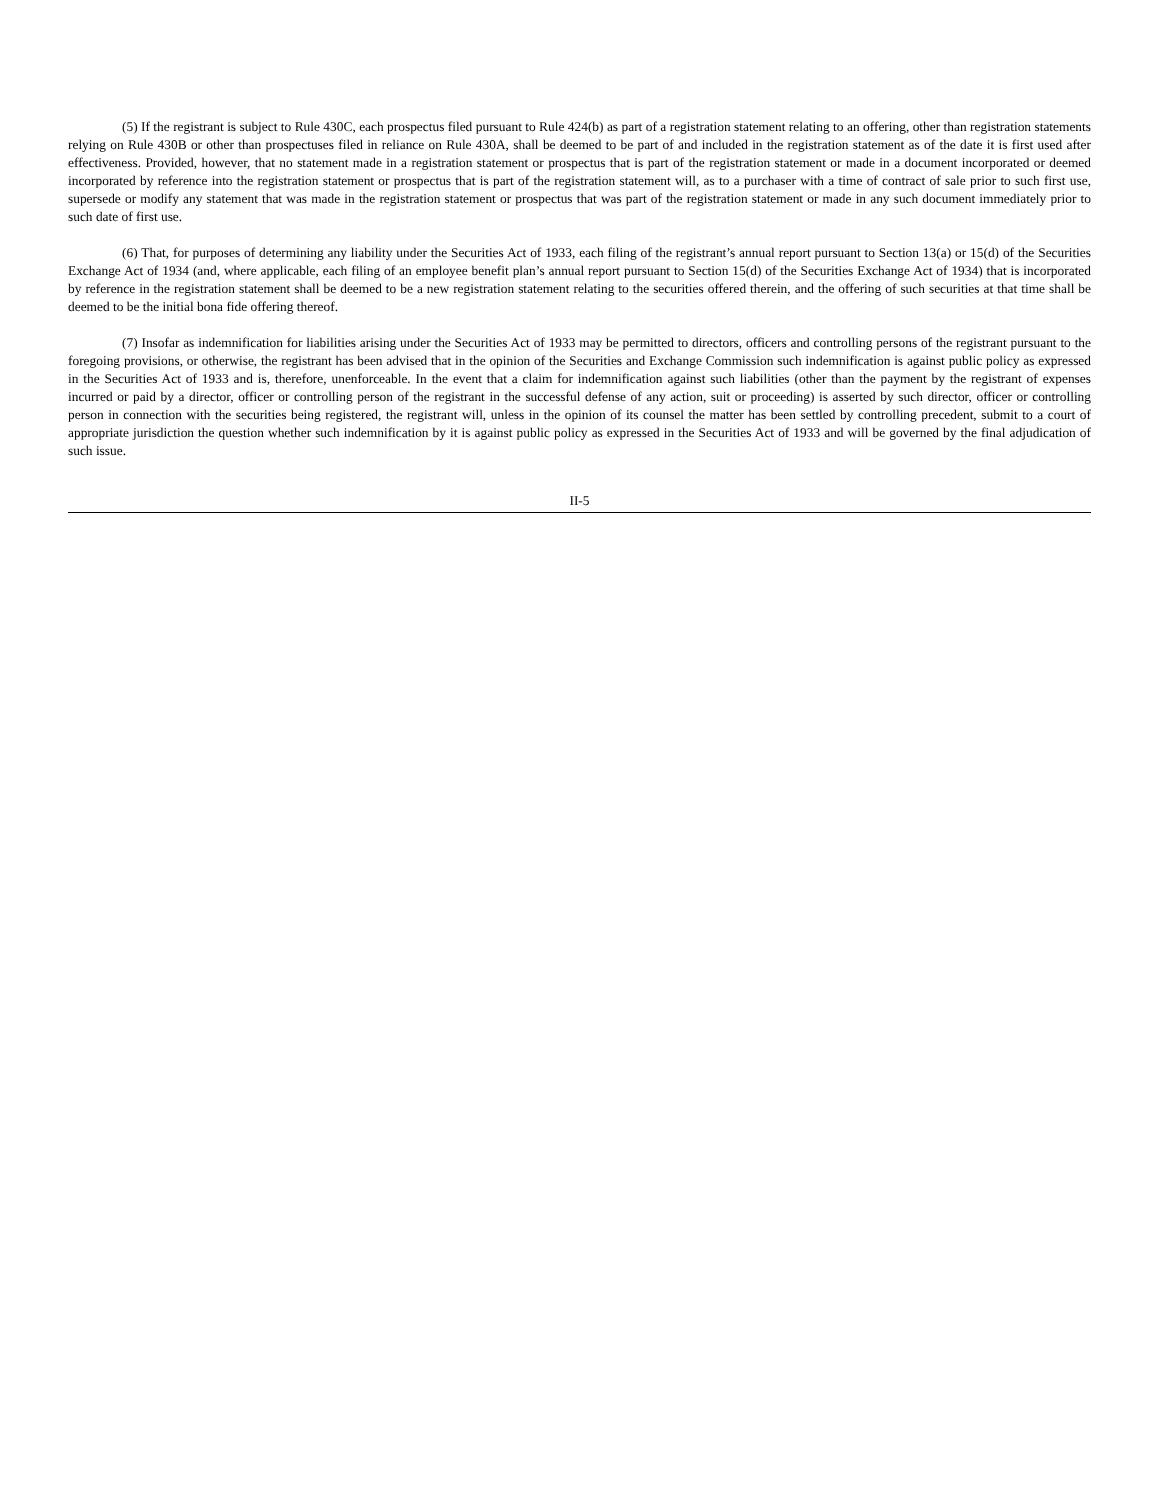(5) If the registrant is subject to Rule 430C, each prospectus filed pursuant to Rule 424(b) as part of a registration statement relating to an offering, other than registration statements relying on Rule 430B or other than prospectuses filed in reliance on Rule 430A, shall be deemed to be part of and included in the registration statement as of the date it is first used after effectiveness. Provided, however, that no statement made in a registration statement or prospectus that is part of the registration statement or made in a document incorporated or deemed incorporated by reference into the registration statement or prospectus that is part of the registration statement will, as to a purchaser with a time of contract of sale prior to such first use, supersede or modify any statement that was made in the registration statement or prospectus that was part of the registration statement or made in any such document immediately prior to such date of first use.
(6) That, for purposes of determining any liability under the Securities Act of 1933, each filing of the registrant’s annual report pursuant to Section 13(a) or 15(d) of the Securities Exchange Act of 1934 (and, where applicable, each filing of an employee benefit plan’s annual report pursuant to Section 15(d) of the Securities Exchange Act of 1934) that is incorporated by reference in the registration statement shall be deemed to be a new registration statement relating to the securities offered therein, and the offering of such securities at that time shall be deemed to be the initial bona fide offering thereof.
(7) Insofar as indemnification for liabilities arising under the Securities Act of 1933 may be permitted to directors, officers and controlling persons of the registrant pursuant to the foregoing provisions, or otherwise, the registrant has been advised that in the opinion of the Securities and Exchange Commission such indemnification is against public policy as expressed in the Securities Act of 1933 and is, therefore, unenforceable. In the event that a claim for indemnification against such liabilities (other than the payment by the registrant of expenses incurred or paid by a director, officer or controlling person of the registrant in the successful defense of any action, suit or proceeding) is asserted by such director, officer or controlling person in connection with the securities being registered, the registrant will, unless in the opinion of its counsel the matter has been settled by controlling precedent, submit to a court of appropriate jurisdiction the question whether such indemnification by it is against public policy as expressed in the Securities Act of 1933 and will be governed by the final adjudication of such issue.
II-5